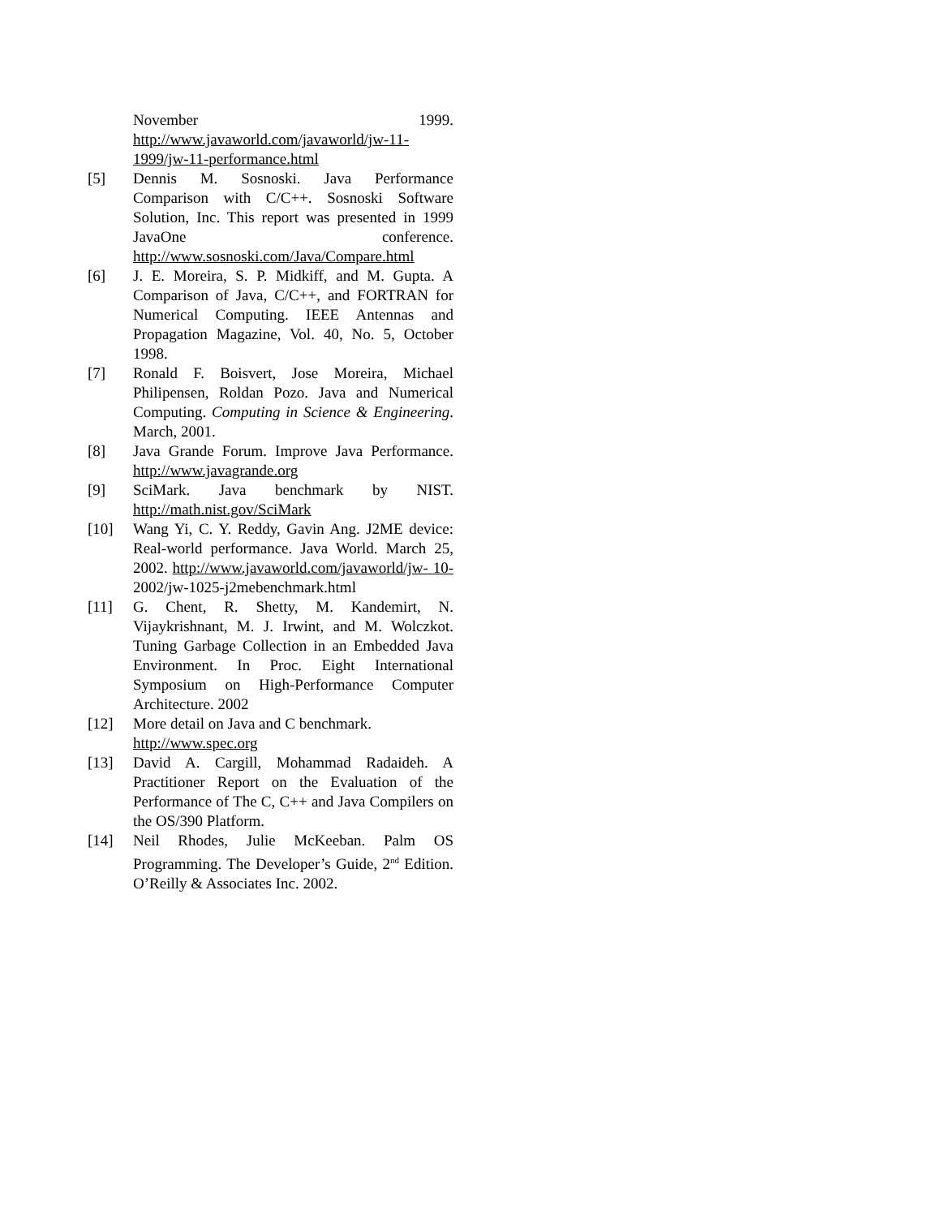November 1999. http://www.javaworld.com/javaworld/jw-11-1999/jw-11-performance.html
[5] Dennis M. Sosnoski. Java Performance Comparison with C/C++. Sosnoski Software Solution, Inc. This report was presented in 1999 JavaOne conference. http://www.sosnoski.com/Java/Compare.html
[6] J. E. Moreira, S. P. Midkiff, and M. Gupta. A Comparison of Java, C/C++, and FORTRAN for Numerical Computing. IEEE Antennas and Propagation Magazine, Vol. 40, No. 5, October 1998.
[7] Ronald F. Boisvert, Jose Moreira, Michael Philipensen, Roldan Pozo. Java and Numerical Computing. Computing in Science & Engineering. March, 2001.
[8] Java Grande Forum. Improve Java Performance. http://www.javagrande.org
[9] SciMark. Java benchmark by NIST. http://math.nist.gov/SciMark
[10] Wang Yi, C. Y. Reddy, Gavin Ang. J2ME device: Real-world performance. Java World. March 25, 2002. http://www.javaworld.com/javaworld/jw- 10-2002/jw-1025-j2mebenchmark.html
[11] G. Chent, R. Shetty, M. Kandemirt, N. Vijaykrishnant, M. J. Irwint, and M. Wolczkot. Tuning Garbage Collection in an Embedded Java Environment. In Proc. Eight International Symposium on High-Performance Computer Architecture. 2002
[12] More detail on Java and C benchmark.
http://www.spec.org
[13] David A. Cargill, Mohammad Radaideh. A Practitioner Report on the Evaluation of the Performance of The C, C++ and Java Compilers on the OS/390 Platform.
[14] Neil Rhodes, Julie McKeeban. Palm OS Programming. The Developer’s Guide, 2<sup>nd</sup> Edition. O’Reilly & Associates Inc. 2002.